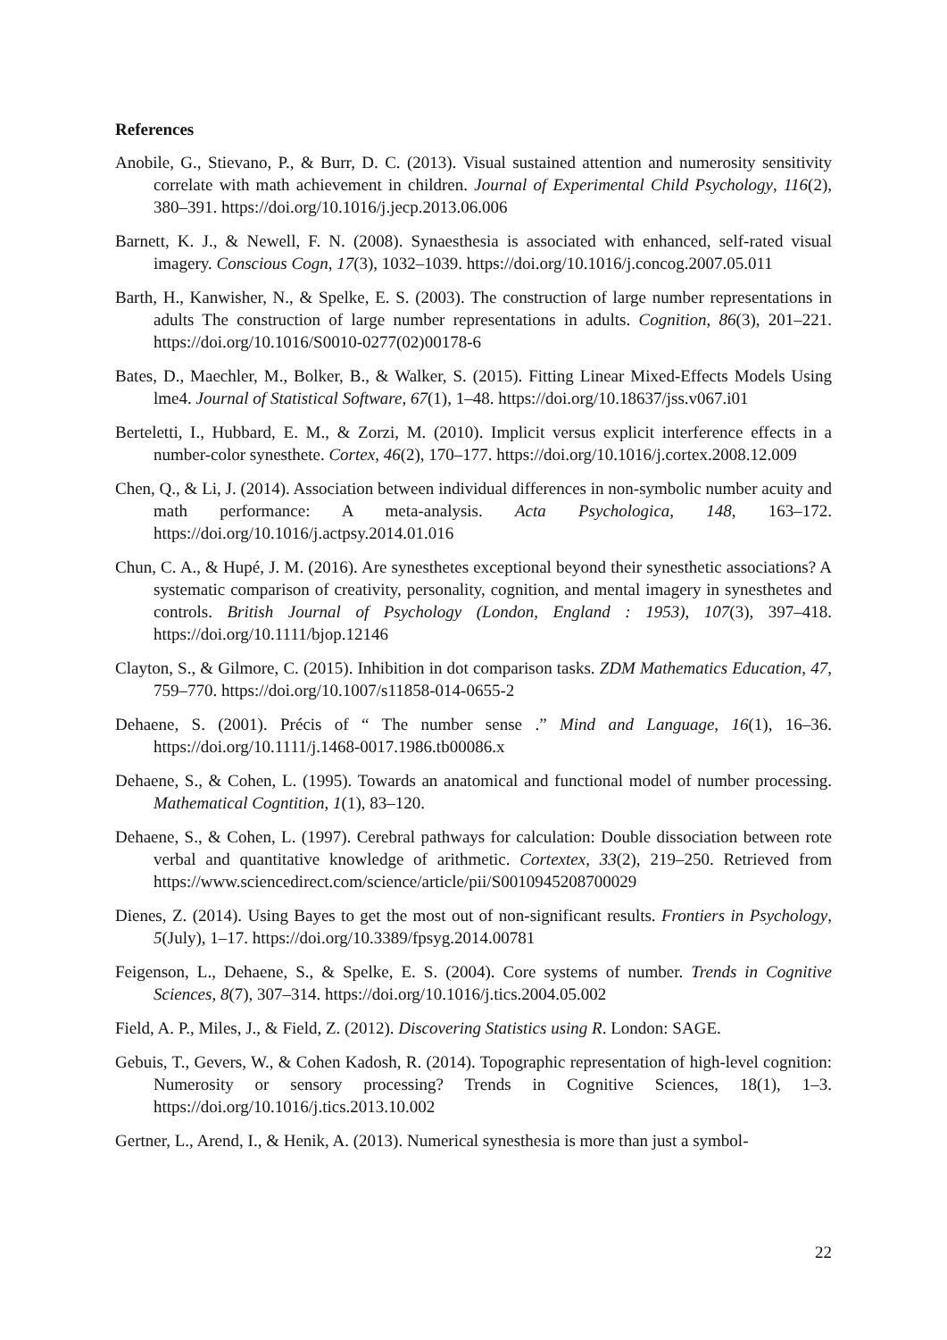References
Anobile, G., Stievano, P., & Burr, D. C. (2013). Visual sustained attention and numerosity sensitivity correlate with math achievement in children. Journal of Experimental Child Psychology, 116(2), 380–391. https://doi.org/10.1016/j.jecp.2013.06.006
Barnett, K. J., & Newell, F. N. (2008). Synaesthesia is associated with enhanced, self-rated visual imagery. Conscious Cogn, 17(3), 1032–1039. https://doi.org/10.1016/j.concog.2007.05.011
Barth, H., Kanwisher, N., & Spelke, E. S. (2003). The construction of large number representations in adults The construction of large number representations in adults. Cognition, 86(3), 201–221. https://doi.org/10.1016/S0010-0277(02)00178-6
Bates, D., Maechler, M., Bolker, B., & Walker, S. (2015). Fitting Linear Mixed-Effects Models Using lme4. Journal of Statistical Software, 67(1), 1–48. https://doi.org/10.18637/jss.v067.i01
Berteletti, I., Hubbard, E. M., & Zorzi, M. (2010). Implicit versus explicit interference effects in a number-color synesthete. Cortex, 46(2), 170–177. https://doi.org/10.1016/j.cortex.2008.12.009
Chen, Q., & Li, J. (2014). Association between individual differences in non-symbolic number acuity and math performance: A meta-analysis. Acta Psychologica, 148, 163–172. https://doi.org/10.1016/j.actpsy.2014.01.016
Chun, C. A., & Hupé, J. M. (2016). Are synesthetes exceptional beyond their synesthetic associations? A systematic comparison of creativity, personality, cognition, and mental imagery in synesthetes and controls. British Journal of Psychology (London, England : 1953), 107(3), 397–418. https://doi.org/10.1111/bjop.12146
Clayton, S., & Gilmore, C. (2015). Inhibition in dot comparison tasks. ZDM Mathematics Education, 47, 759–770. https://doi.org/10.1007/s11858-014-0655-2
Dehaene, S. (2001). Précis of “ The number sense .” Mind and Language, 16(1), 16–36. https://doi.org/10.1111/j.1468-0017.1986.tb00086.x
Dehaene, S., & Cohen, L. (1995). Towards an anatomical and functional model of number processing. Mathematical Cogntition, 1(1), 83–120.
Dehaene, S., & Cohen, L. (1997). Cerebral pathways for calculation: Double dissociation between rote verbal and quantitative knowledge of arithmetic. Cortextex, 33(2), 219–250. Retrieved from https://www.sciencedirect.com/science/article/pii/S0010945208700029
Dienes, Z. (2014). Using Bayes to get the most out of non-significant results. Frontiers in Psychology, 5(July), 1–17. https://doi.org/10.3389/fpsyg.2014.00781
Feigenson, L., Dehaene, S., & Spelke, E. S. (2004). Core systems of number. Trends in Cognitive Sciences, 8(7), 307–314. https://doi.org/10.1016/j.tics.2004.05.002
Field, A. P., Miles, J., & Field, Z. (2012). Discovering Statistics using R. London: SAGE.
Gebuis, T., Gevers, W., & Cohen Kadosh, R. (2014). Topographic representation of high-level cognition: Numerosity or sensory processing? Trends in Cognitive Sciences, 18(1), 1–3. https://doi.org/10.1016/j.tics.2013.10.002
Gertner, L., Arend, I., & Henik, A. (2013). Numerical synesthesia is more than just a symbol-
22